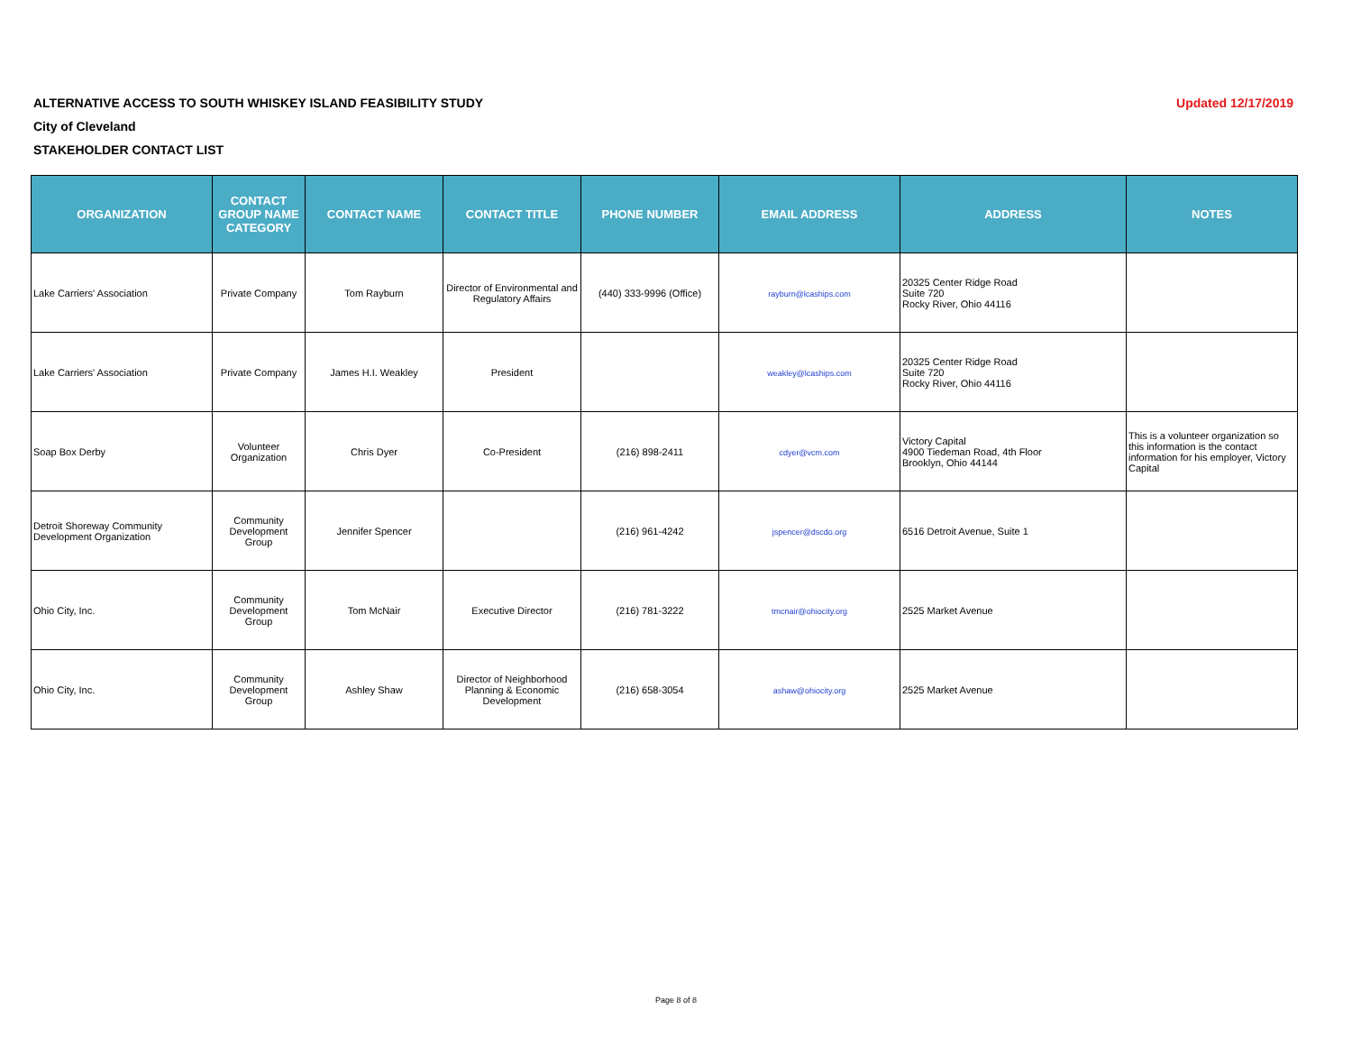Updated 12/17/2019 ALTERNATIVE ACCESS TO SOUTH WHISKEY ISLAND FEASIBILITY STUDY
City of Cleveland
STAKEHOLDER CONTACT LIST
| ORGANIZATION | CONTACT GROUP NAME CATEGORY | CONTACT NAME | CONTACT TITLE | PHONE NUMBER | EMAIL ADDRESS | ADDRESS | NOTES |
| --- | --- | --- | --- | --- | --- | --- | --- |
| Lake Carriers' Association | Private Company | Tom Rayburn | Director of Environmental and Regulatory Affairs | (440) 333-9996 (Office) | rayburn@lcaships.com | 20325 Center Ridge Road Suite 720 Rocky River, Ohio 44116 | |
| Lake Carriers' Association | Private Company | James H.I. Weakley | President | | weakley@lcaships.com | 20325 Center Ridge Road Suite 720 Rocky River, Ohio 44116 | |
| Soap Box Derby | Volunteer Organization | Chris Dyer | Co-President | (216) 898-2411 | cdyer@vcm.com | Victory Capital 4900 Tiedeman Road, 4th Floor Brooklyn, Ohio 44144 | This is a volunteer organization so this information is the contact information for his employer, Victory Capital |
| Detroit Shoreway Community Development Organization | Community Development Group | Jennifer Spencer | | (216) 961-4242 | jspencer@dscdo.org | 6516 Detroit Avenue, Suite 1 | |
| Ohio City, Inc. | Community Development Group | Tom McNair | Executive Director | (216) 781-3222 | tmcnair@ohiocity.org | 2525 Market Avenue | |
| Ohio City, Inc. | Community Development Group | Ashley Shaw | Director of Neighborhood Planning & Economic Development | (216) 658-3054 | ashaw@ohiocity.org | 2525 Market Avenue | |
Page 8 of 8